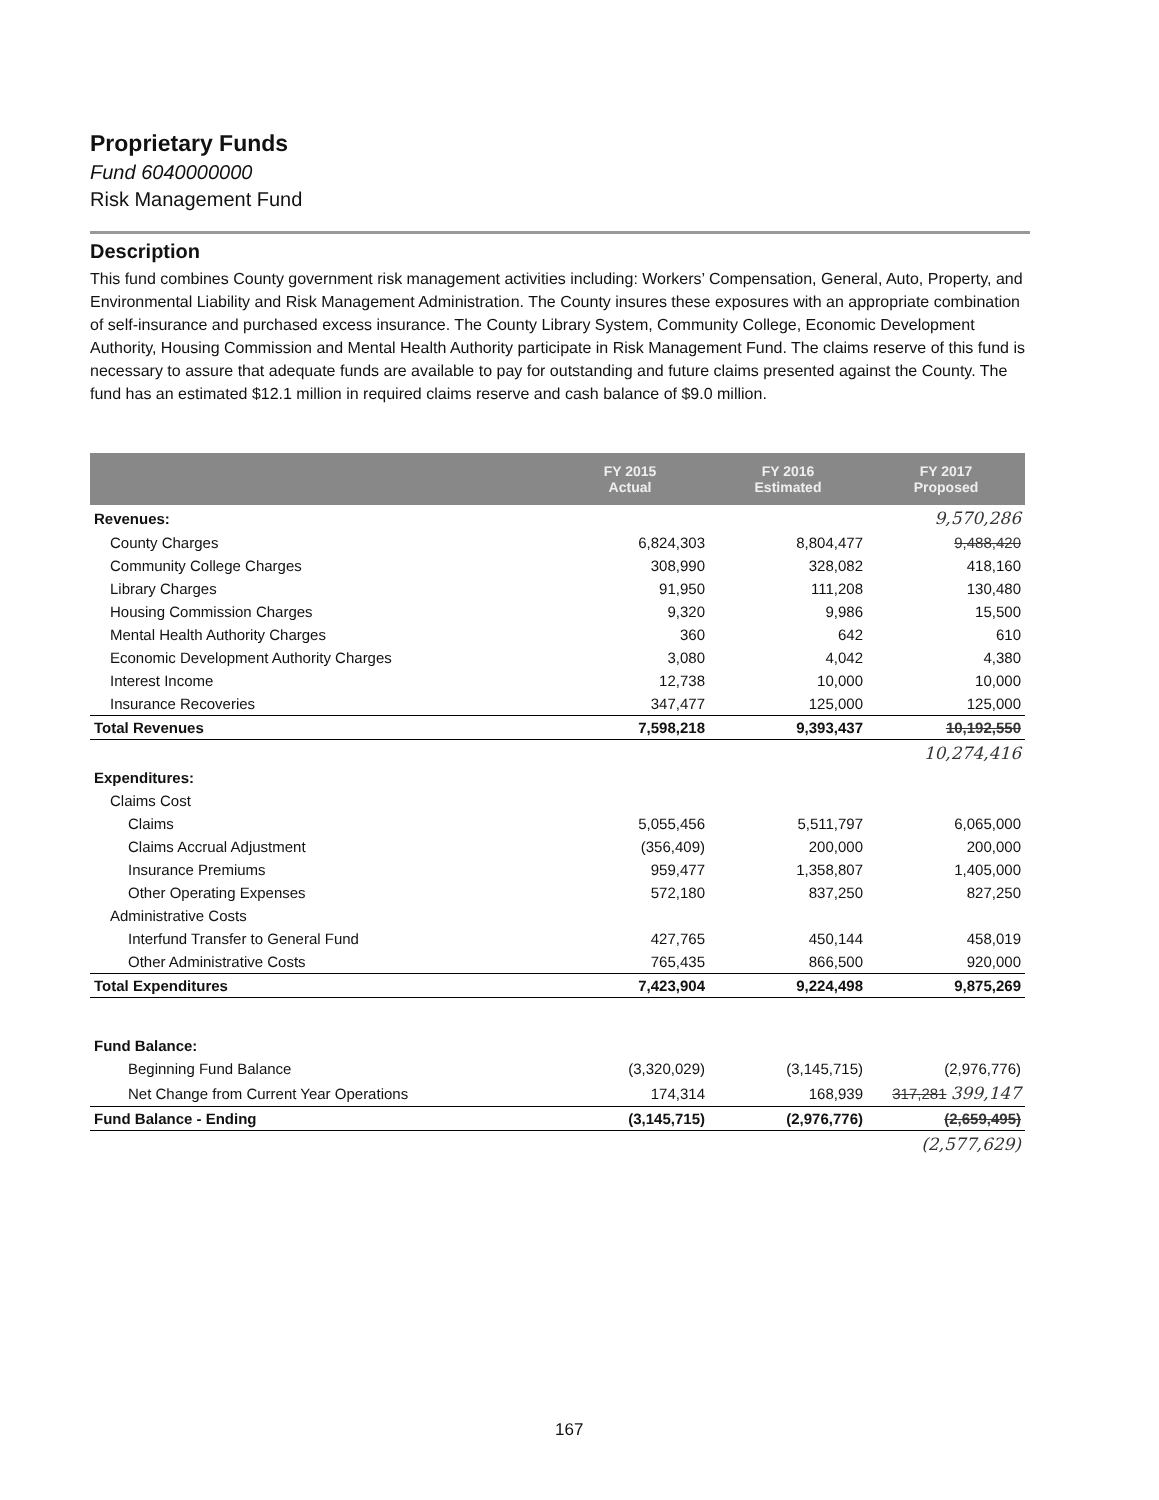Proprietary Funds
Fund 6040000000
Risk Management Fund
Description
This fund combines County government risk management activities including: Workers’ Compensation, General, Auto, Property, and Environmental Liability and Risk Management Administration. The County insures these exposures with an appropriate combination of self-insurance and purchased excess insurance. The County Library System, Community College, Economic Development Authority, Housing Commission and Mental Health Authority participate in Risk Management Fund. The claims reserve of this fund is necessary to assure that adequate funds are available to pay for outstanding and future claims presented against the County. The fund has an estimated $12.1 million in required claims reserve and cash balance of $9.0 million.
| | FY 2015 Actual | FY 2016 Estimated | FY 2017 Proposed |
| --- | --- | --- | --- |
| Revenues: | | | 9,570,286 |
| County Charges | 6,824,303 | 8,804,477 | 9,488,420 |
| Community College Charges | 308,990 | 328,082 | 418,160 |
| Library Charges | 91,950 | 111,208 | 130,480 |
| Housing Commission Charges | 9,320 | 9,986 | 15,500 |
| Mental Health Authority Charges | 360 | 642 | 610 |
| Economic Development Authority Charges | 3,080 | 4,042 | 4,380 |
| Interest Income | 12,738 | 10,000 | 10,000 |
| Insurance Recoveries | 347,477 | 125,000 | 125,000 |
| Total Revenues | 7,598,218 | 9,393,437 | 10,192,550 |
| | | | 10,274,416 |
| Expenditures: | | | |
| Claims Cost | | | |
| Claims | 5,055,456 | 5,511,797 | 6,065,000 |
| Claims Accrual Adjustment | (356,409) | 200,000 | 200,000 |
| Insurance Premiums | 959,477 | 1,358,807 | 1,405,000 |
| Other Operating Expenses | 572,180 | 837,250 | 827,250 |
| Administrative Costs | | | |
| Interfund Transfer to General Fund | 427,765 | 450,144 | 458,019 |
| Other Administrative Costs | 765,435 | 866,500 | 920,000 |
| Total Expenditures | 7,423,904 | 9,224,498 | 9,875,269 |
| Fund Balance: | | | |
| Beginning Fund Balance | (3,320,029) | (3,145,715) | (2,976,776) |
| Net Change from Current Year Operations | 174,314 | 168,939 | 317,281 399,147 |
| Fund Balance - Ending | (3,145,715) | (2,976,776) | (2,659,495) |
| | | | (2,577,629) |
167